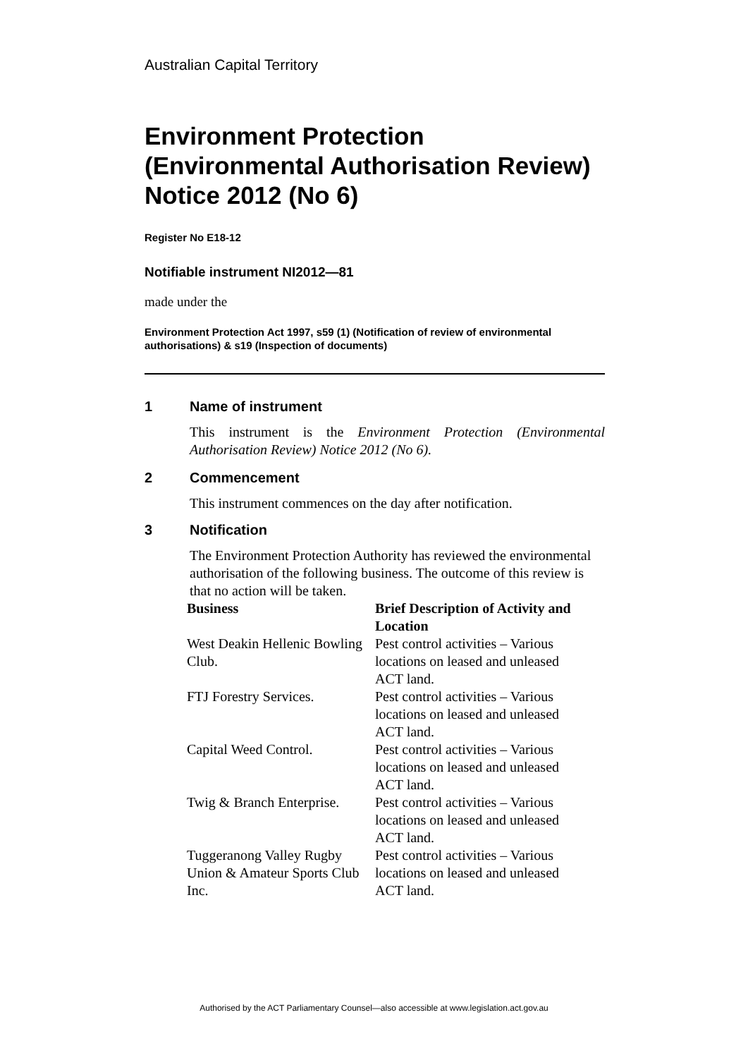Australian Capital Territory
Environment Protection (Environmental Authorisation Review) Notice 2012 (No 6)
Register No E18-12
Notifiable instrument NI2012—81
made under the
Environment Protection Act 1997, s59 (1) (Notification of review of environmental authorisations) & s19 (Inspection of documents)
1 Name of instrument
This instrument is the Environment Protection (Environmental Authorisation Review) Notice 2012 (No 6).
2 Commencement
This instrument commences on the day after notification.
3 Notification
The Environment Protection Authority has reviewed the environmental authorisation of the following business. The outcome of this review is that no action will be taken.
| Business | Brief Description of Activity and Location |
| --- | --- |
| West Deakin Hellenic Bowling Club. | Pest control activities – Various locations on leased and unleased ACT land. |
| FTJ Forestry Services. | Pest control activities – Various locations on leased and unleased ACT land. |
| Capital Weed Control. | Pest control activities – Various locations on leased and unleased ACT land. |
| Twig & Branch Enterprise. | Pest control activities – Various locations on leased and unleased ACT land. |
| Tuggeranong Valley Rugby Union & Amateur Sports Club Inc. | Pest control activities – Various locations on leased and unleased ACT land. |
Authorised by the ACT Parliamentary Counsel—also accessible at www.legislation.act.gov.au